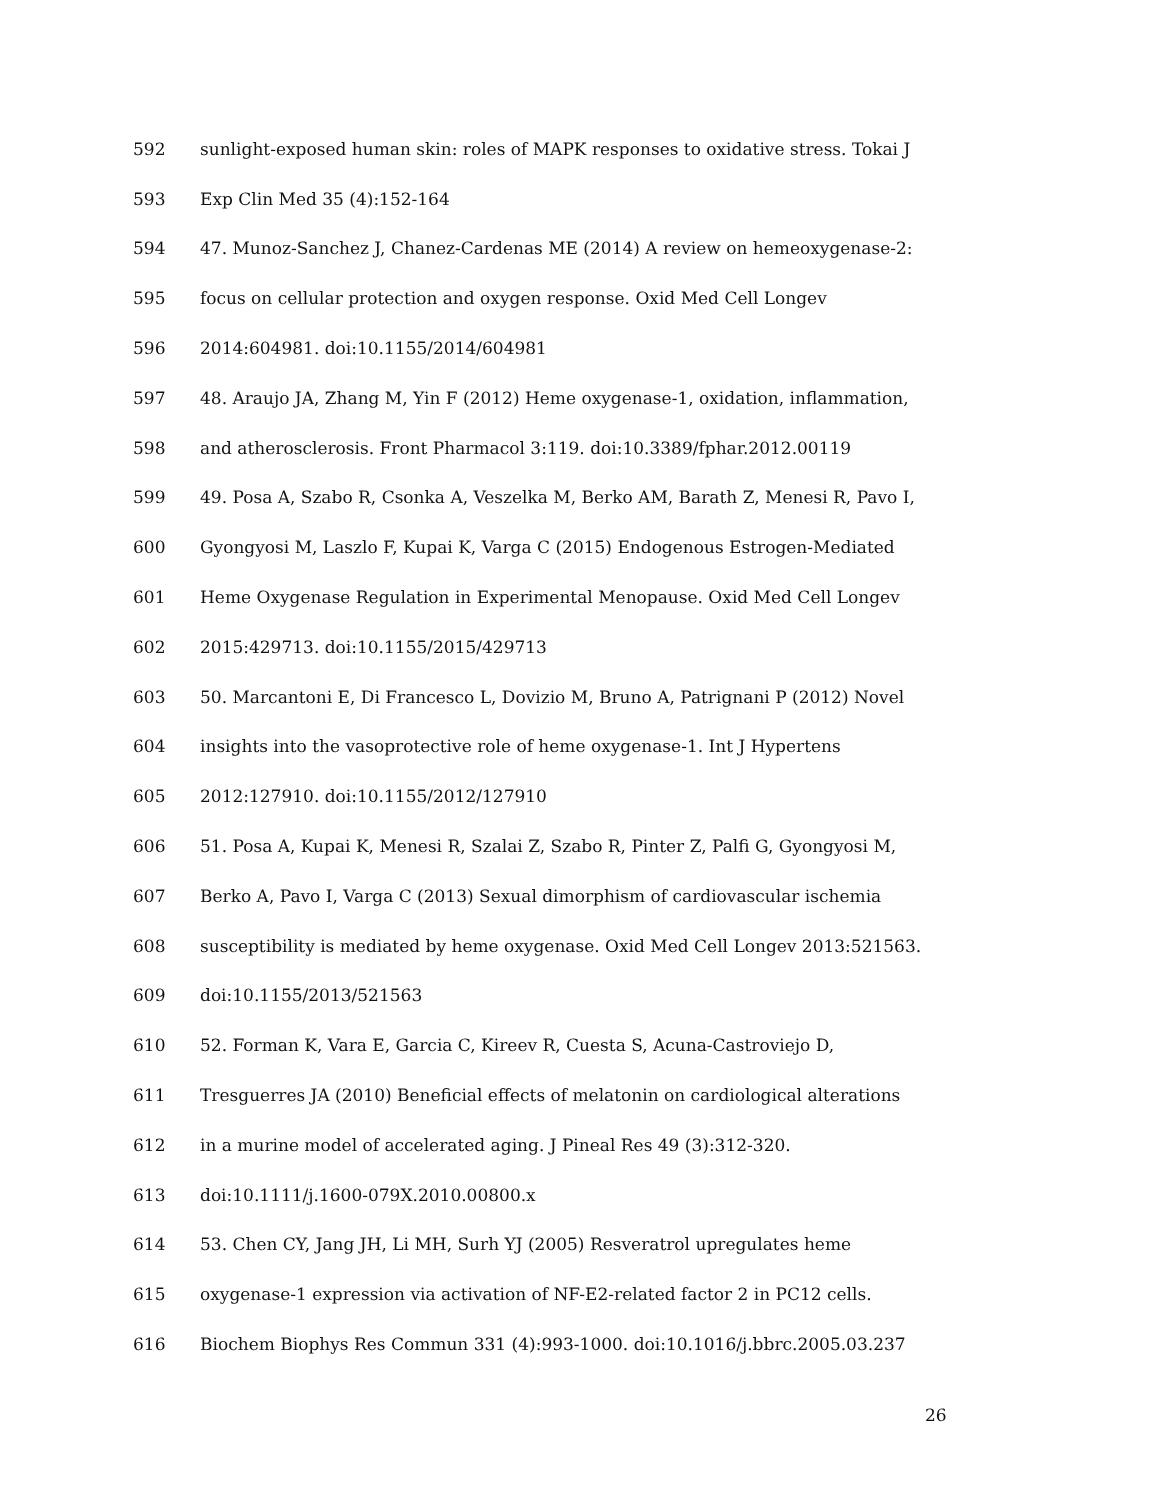592 sunlight-exposed human skin: roles of MAPK responses to oxidative stress. Tokai J
593 Exp Clin Med 35 (4):152-164
594 47. Munoz-Sanchez J, Chanez-Cardenas ME (2014) A review on hemeoxygenase-2:
595 focus on cellular protection and oxygen response. Oxid Med Cell Longev
596 2014:604981. doi:10.1155/2014/604981
597 48. Araujo JA, Zhang M, Yin F (2012) Heme oxygenase-1, oxidation, inflammation,
598 and atherosclerosis. Front Pharmacol 3:119. doi:10.3389/fphar.2012.00119
599 49. Posa A, Szabo R, Csonka A, Veszelka M, Berko AM, Barath Z, Menesi R, Pavo I,
600 Gyongyosi M, Laszlo F, Kupai K, Varga C (2015) Endogenous Estrogen-Mediated
601 Heme Oxygenase Regulation in Experimental Menopause. Oxid Med Cell Longev
602 2015:429713. doi:10.1155/2015/429713
603 50. Marcantoni E, Di Francesco L, Dovizio M, Bruno A, Patrignani P (2012) Novel
604 insights into the vasoprotective role of heme oxygenase-1. Int J Hypertens
605 2012:127910. doi:10.1155/2012/127910
606 51. Posa A, Kupai K, Menesi R, Szalai Z, Szabo R, Pinter Z, Palfi G, Gyongyosi M,
607 Berko A, Pavo I, Varga C (2013) Sexual dimorphism of cardiovascular ischemia
608 susceptibility is mediated by heme oxygenase. Oxid Med Cell Longev 2013:521563.
609 doi:10.1155/2013/521563
610 52. Forman K, Vara E, Garcia C, Kireev R, Cuesta S, Acuna-Castroviejo D,
611 Tresguerres JA (2010) Beneficial effects of melatonin on cardiological alterations
612 in a murine model of accelerated aging. J Pineal Res 49 (3):312-320.
613 doi:10.1111/j.1600-079X.2010.00800.x
614 53. Chen CY, Jang JH, Li MH, Surh YJ (2005) Resveratrol upregulates heme
615 oxygenase-1 expression via activation of NF-E2-related factor 2 in PC12 cells.
616 Biochem Biophys Res Commun 331 (4):993-1000. doi:10.1016/j.bbrc.2005.03.237
26